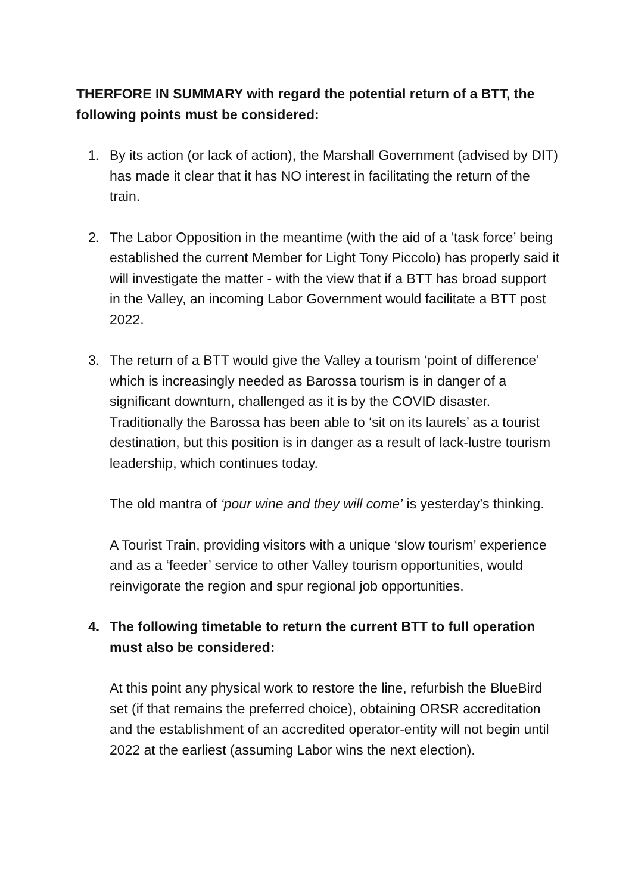THERFORE IN SUMMARY with regard the potential return of a BTT, the following points must be considered:
1. By its action (or lack of action), the Marshall Government (advised by DIT) has made it clear that it has NO interest in facilitating the return of the train.
2. The Labor Opposition in the meantime (with the aid of a ‘task force’ being established the current Member for Light Tony Piccolo) has properly said it will investigate the matter - with the view that if a BTT has broad support in the Valley, an incoming Labor Government would facilitate a BTT post 2022.
3. The return of a BTT would give the Valley a tourism ‘point of difference’ which is increasingly needed as Barossa tourism is in danger of a significant downturn, challenged as it is by the COVID disaster. Traditionally the Barossa has been able to ‘sit on its laurels’ as a tourist destination, but this position is in danger as a result of lack-lustre tourism leadership, which continues today.
The old mantra of ‘pour wine and they will come’ is yesterday’s thinking.
A Tourist Train, providing visitors with a unique ‘slow tourism’ experience and as a ‘feeder’ service to other Valley tourism opportunities, would reinvigorate the region and spur regional job opportunities.
4. The following timetable to return the current BTT to full operation must also be considered:
At this point any physical work to restore the line, refurbish the BlueBird set (if that remains the preferred choice), obtaining ORSR accreditation and the establishment of an accredited operator-entity will not begin until 2022 at the earliest (assuming Labor wins the next election).